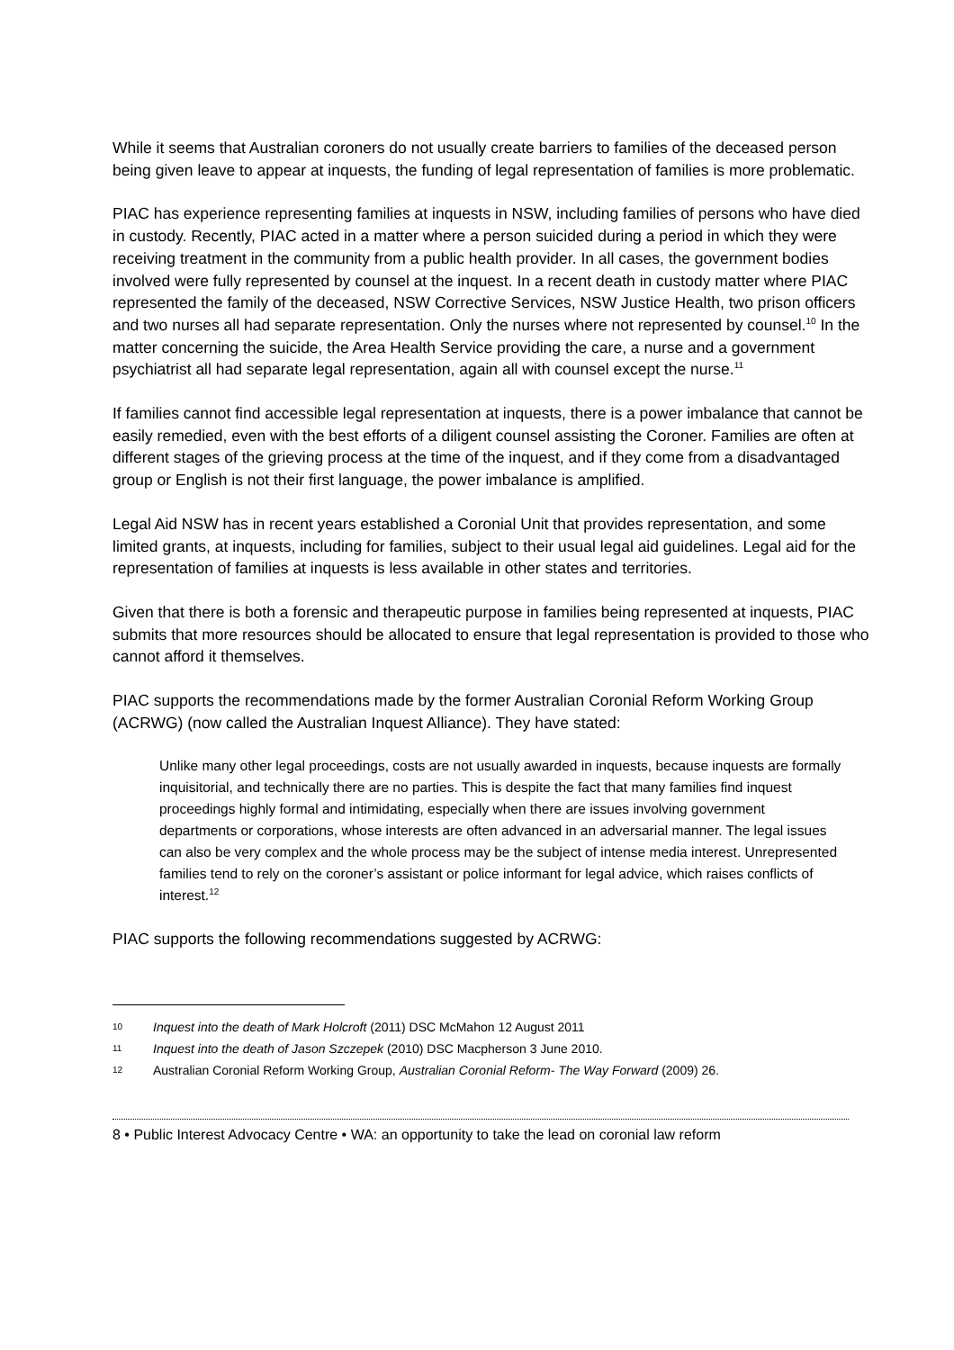While it seems that Australian coroners do not usually create barriers to families of the deceased person being given leave to appear at inquests, the funding of legal representation of families is more problematic.
PIAC has experience representing families at inquests in NSW, including families of persons who have died in custody. Recently, PIAC acted in a matter where a person suicided during a period in which they were receiving treatment in the community from a public health provider. In all cases, the government bodies involved were fully represented by counsel at the inquest. In a recent death in custody matter where PIAC represented the family of the deceased, NSW Corrective Services, NSW Justice Health, two prison officers and two nurses all had separate representation. Only the nurses where not represented by counsel.<sup>10</sup> In the matter concerning the suicide, the Area Health Service providing the care, a nurse and a government psychiatrist all had separate legal representation, again all with counsel except the nurse.<sup>11</sup>
If families cannot find accessible legal representation at inquests, there is a power imbalance that cannot be easily remedied, even with the best efforts of a diligent counsel assisting the Coroner. Families are often at different stages of the grieving process at the time of the inquest, and if they come from a disadvantaged group or English is not their first language, the power imbalance is amplified.
Legal Aid NSW has in recent years established a Coronial Unit that provides representation, and some limited grants, at inquests, including for families, subject to their usual legal aid guidelines. Legal aid for the representation of families at inquests is less available in other states and territories.
Given that there is both a forensic and therapeutic purpose in families being represented at inquests, PIAC submits that more resources should be allocated to ensure that legal representation is provided to those who cannot afford it themselves.
PIAC supports the recommendations made by the former Australian Coronial Reform Working Group (ACRWG) (now called the Australian Inquest Alliance). They have stated:
Unlike many other legal proceedings, costs are not usually awarded in inquests, because inquests are formally inquisitorial, and technically there are no parties. This is despite the fact that many families find inquest proceedings highly formal and intimidating, especially when there are issues involving government departments or corporations, whose interests are often advanced in an adversarial manner. The legal issues can also be very complex and the whole process may be the subject of intense media interest. Unrepresented families tend to rely on the coroner’s assistant or police informant for legal advice, which raises conflicts of interest.<sup>12</sup>
PIAC supports the following recommendations suggested by ACRWG:
10 Inquest into the death of Mark Holcroft (2011) DSC McMahon 12 August 2011
11 Inquest into the death of Jason Szczepek (2010) DSC Macpherson 3 June 2010.
12 Australian Coronial Reform Working Group, Australian Coronial Reform- The Way Forward (2009) 26.
8 • Public Interest Advocacy Centre • WA: an opportunity to take the lead on coronial law reform